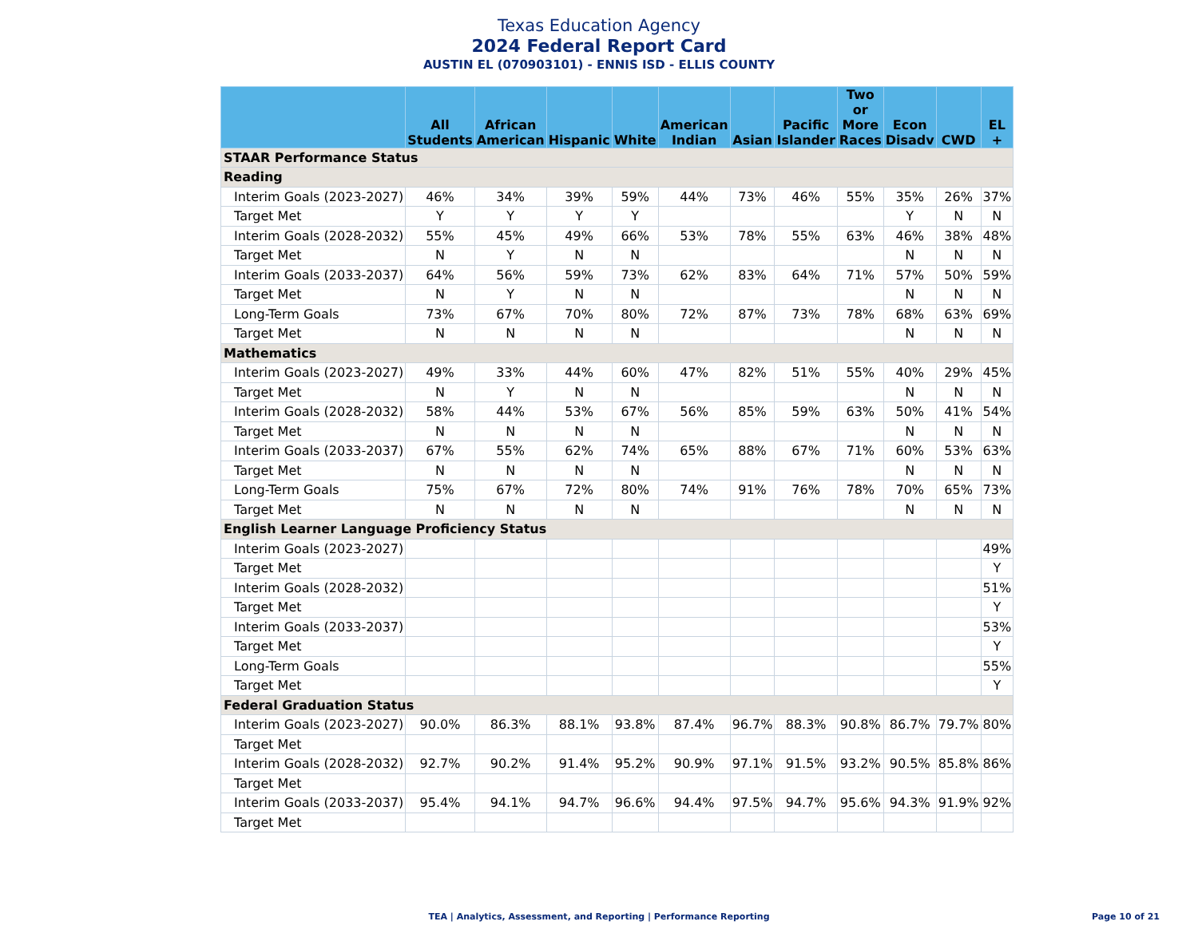Texas Education Agency
2024 Federal Report Card
AUSTIN EL (070903101) - ENNIS ISD - ELLIS COUNTY
| | All Students | African American | Hispanic | White | American Indian | Asian | Pacific Islander | Two or More Races | Econ Disadv | CWD | EL + |
| --- | --- | --- | --- | --- | --- | --- | --- | --- | --- | --- | --- |
| STAAR Performance Status | | | | | | | | | | | |
| Reading | | | | | | | | | | | |
| Interim Goals (2023-2027) | 46% | 34% | 39% | 59% | 44% | 73% | 46% | 55% | 35% | 26% | 37% |
| Target Met | Y | Y | Y | Y | | | | | Y | N | N |
| Interim Goals (2028-2032) | 55% | 45% | 49% | 66% | 53% | 78% | 55% | 63% | 46% | 38% | 48% |
| Target Met | N | Y | N | N | | | | | N | N | N |
| Interim Goals (2033-2037) | 64% | 56% | 59% | 73% | 62% | 83% | 64% | 71% | 57% | 50% | 59% |
| Target Met | N | Y | N | N | | | | | N | N | N |
| Long-Term Goals | 73% | 67% | 70% | 80% | 72% | 87% | 73% | 78% | 68% | 63% | 69% |
| Target Met | N | N | N | N | | | | | N | N | N |
| Mathematics | | | | | | | | | | | |
| Interim Goals (2023-2027) | 49% | 33% | 44% | 60% | 47% | 82% | 51% | 55% | 40% | 29% | 45% |
| Target Met | N | Y | N | N | | | | | N | N | N |
| Interim Goals (2028-2032) | 58% | 44% | 53% | 67% | 56% | 85% | 59% | 63% | 50% | 41% | 54% |
| Target Met | N | N | N | N | | | | | N | N | N |
| Interim Goals (2033-2037) | 67% | 55% | 62% | 74% | 65% | 88% | 67% | 71% | 60% | 53% | 63% |
| Target Met | N | N | N | N | | | | | N | N | N |
| Long-Term Goals | 75% | 67% | 72% | 80% | 74% | 91% | 76% | 78% | 70% | 65% | 73% |
| Target Met | N | N | N | N | | | | | N | N | N |
| English Learner Language Proficiency Status | | | | | | | | | | | |
| Interim Goals (2023-2027) | | | | | | | | | | | 49% |
| Target Met | | | | | | | | | | | Y |
| Interim Goals (2028-2032) | | | | | | | | | | | 51% |
| Target Met | | | | | | | | | | | Y |
| Interim Goals (2033-2037) | | | | | | | | | | | 53% |
| Target Met | | | | | | | | | | | Y |
| Long-Term Goals | | | | | | | | | | | 55% |
| Target Met | | | | | | | | | | | Y |
| Federal Graduation Status | | | | | | | | | | | |
| Interim Goals (2023-2027) | 90.0% | 86.3% | 88.1% | 93.8% | 87.4% | 96.7% | 88.3% | 90.8% | 86.7% | 79.7% | 80% |
| Target Met | | | | | | | | | | | |
| Interim Goals (2028-2032) | 92.7% | 90.2% | 91.4% | 95.2% | 90.9% | 97.1% | 91.5% | 93.2% | 90.5% | 85.8% | 86% |
| Target Met | | | | | | | | | | | |
| Interim Goals (2033-2037) | 95.4% | 94.1% | 94.7% | 96.6% | 94.4% | 97.5% | 94.7% | 95.6% | 94.3% | 91.9% | 92% |
| Target Met | | | | | | | | | | | |
TEA | Analytics, Assessment, and Reporting | Performance Reporting Page 10 of 21